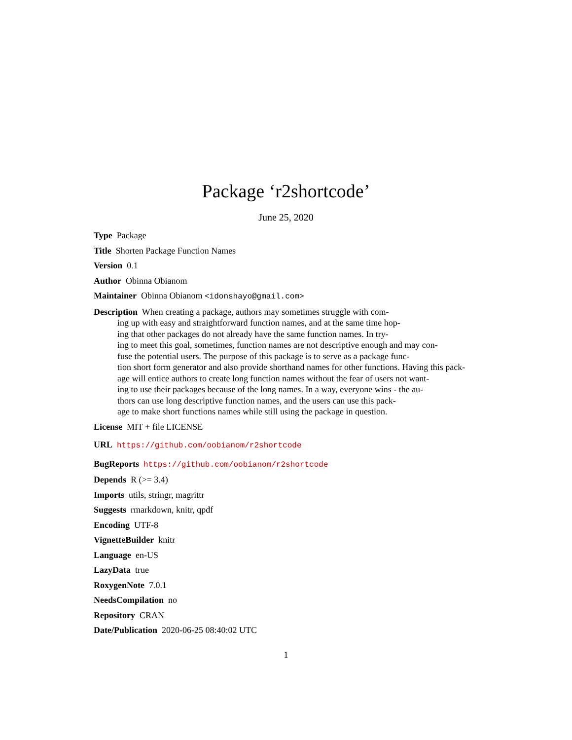Package ‘r2shortcode’
June 25, 2020
Type Package
Title Shorten Package Function Names
Version 0.1
Author Obinna Obianom
Maintainer Obinna Obianom <idonshayo@gmail.com>
Description When creating a package, authors may sometimes struggle with com-
ing up with easy and straightforward function names, and at the same time hop-
ing that other packages do not already have the same function names. In try-
ing to meet this goal, sometimes, function names are not descriptive enough and may con-
fuse the potential users. The purpose of this package is to serve as a package func-
tion short form generator and also provide shorthand names for other functions. Having this pack-
age will entice authors to create long function names without the fear of users not want-
ing to use their packages because of the long names. In a way, everyone wins - the au-
thors can use long descriptive function names, and the users can use this pack-
age to make short functions names while still using the package in question.
License MIT + file LICENSE
URL https://github.com/oobianom/r2shortcode
BugReports https://github.com/oobianom/r2shortcode
Depends R (>= 3.4)
Imports utils, stringr, magrittr
Suggests rmarkdown, knitr, qpdf
Encoding UTF-8
VignetteBuilder knitr
Language en-US
LazyData true
RoxygenNote 7.0.1
NeedsCompilation no
Repository CRAN
Date/Publication 2020-06-25 08:40:02 UTC
1